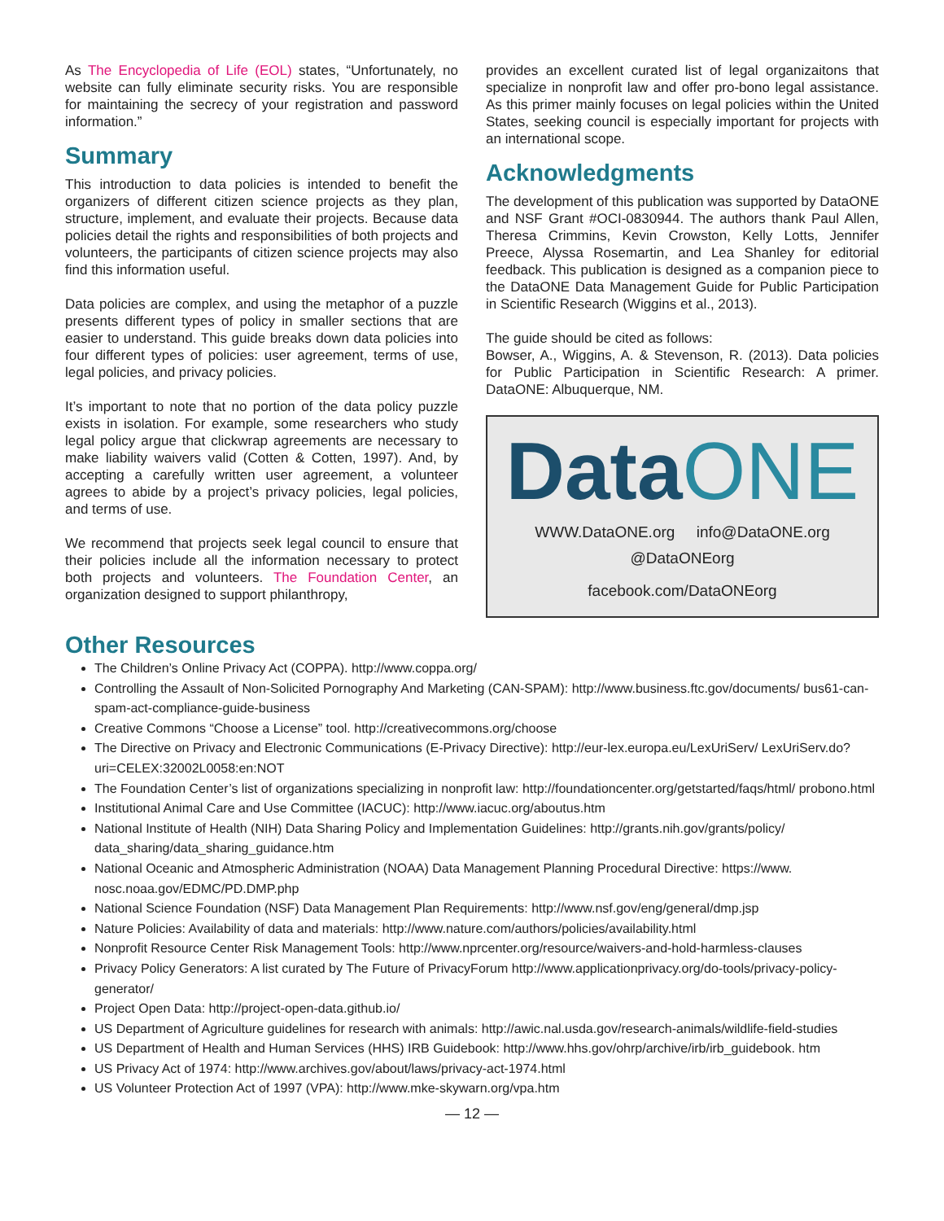As The Encyclopedia of Life (EOL) states, “Unfortunately, no website can fully eliminate security risks. You are responsible for maintaining the secrecy of your registration and password information.”
Summary
This introduction to data policies is intended to benefit the organizers of different citizen science projects as they plan, structure, implement, and evaluate their projects. Because data policies detail the rights and responsibilities of both projects and volunteers, the participants of citizen science projects may also find this information useful.
Data policies are complex, and using the metaphor of a puzzle presents different types of policy in smaller sections that are easier to understand. This guide breaks down data policies into four different types of policies: user agreement, terms of use, legal policies, and privacy policies.
It’s important to note that no portion of the data policy puzzle exists in isolation. For example, some researchers who study legal policy argue that clickwrap agreements are necessary to make liability waivers valid (Cotten & Cotten, 1997). And, by accepting a carefully written user agreement, a volunteer agrees to abide by a project’s privacy policies, legal policies, and terms of use.
We recommend that projects seek legal council to ensure that their policies include all the information necessary to protect both projects and volunteers. The Foundation Center, an organization designed to support philanthropy,
provides an excellent curated list of legal organizaitons that specialize in nonprofit law and offer pro-bono legal assistance. As this primer mainly focuses on legal policies within the United States, seeking council is especially important for projects with an international scope.
Acknowledgments
The development of this publication was supported by DataONE and NSF Grant #OCI-0830944. The authors thank Paul Allen, Theresa Crimmins, Kevin Crowston, Kelly Lotts, Jennifer Preece, Alyssa Rosemartin, and Lea Shanley for editorial feedback. This publication is designed as a companion piece to the DataONE Data Management Guide for Public Participation in Scientific Research (Wiggins et al., 2013).
The guide should be cited as follows:
Bowser, A., Wiggins, A. & Stevenson, R. (2013). Data policies for Public Participation in Scientific Research: A primer. DataONE: Albuquerque, NM.
DataONE
WWW.DataONE.org info@DataONE.org
@DataONEorg
facebook.com/DataONEorg
Other Resources
The Children’s Online Privacy Act (COPPA). http://www.coppa.org/
Controlling the Assault of Non-Solicited Pornography And Marketing (CAN-SPAM): http://www.business.ftc.gov/documents/ bus61-can-spam-act-compliance-guide-business
Creative Commons “Choose a License” tool. http://creativecommons.org/choose
The Directive on Privacy and Electronic Communications (E-Privacy Directive): http://eur-lex.europa.eu/LexUriServ/ LexUriServ.do?uri=CELEX:32002L0058:en:NOT
The Foundation Center’s list of organizations specializing in nonprofit law: http://foundationcenter.org/getstarted/faqs/html/ probono.html
Institutional Animal Care and Use Committee (IACUC): http://www.iacuc.org/aboutus.htm
National Institute of Health (NIH) Data Sharing Policy and Implementation Guidelines: http://grants.nih.gov/grants/policy/ data_sharing/data_sharing_guidance.htm
National Oceanic and Atmospheric Administration (NOAA) Data Management Planning Procedural Directive: https://www. nosc.noaa.gov/EDMC/PD.DMP.php
National Science Foundation (NSF) Data Management Plan Requirements: http://www.nsf.gov/eng/general/dmp.jsp
Nature Policies: Availability of data and materials: http://www.nature.com/authors/policies/availability.html
Nonprofit Resource Center Risk Management Tools: http://www.nprcenter.org/resource/waivers-and-hold-harmless-clauses
Privacy Policy Generators: A list curated by The Future of PrivacyForum http://www.applicationprivacy.org/do-tools/privacy-policy-generator/
Project Open Data: http://project-open-data.github.io/
US Department of Agriculture guidelines for research with animals: http://awic.nal.usda.gov/research-animals/wildlife-field-studies
US Department of Health and Human Services (HHS) IRB Guidebook: http://www.hhs.gov/ohrp/archive/irb/irb_guidebook. htm
US Privacy Act of 1974: http://www.archives.gov/about/laws/privacy-act-1974.html
US Volunteer Protection Act of 1997 (VPA): http://www.mke-skywarn.org/vpa.htm
— 12 —